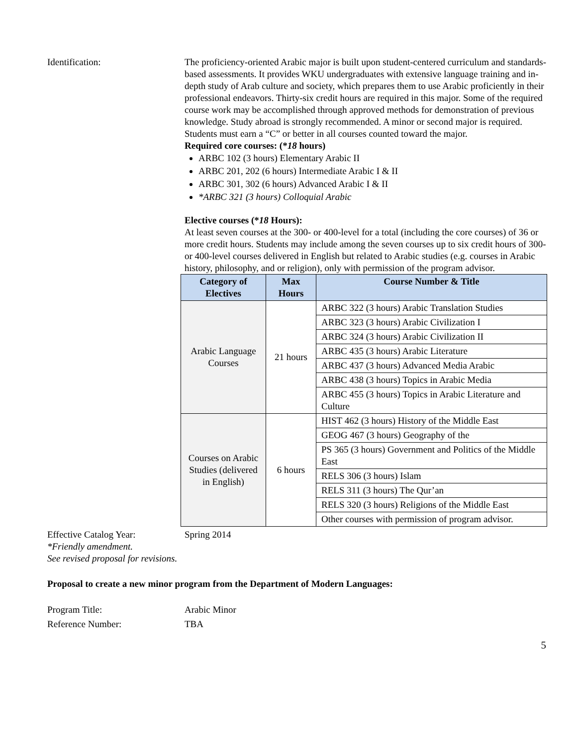Identification: The proficiency-oriented Arabic major is built upon student-centered curriculum and standards-based assessments. It provides WKU undergraduates with extensive language training and in-depth study of Arab culture and society, which prepares them to use Arabic proficiently in their professional endeavors. Thirty-six credit hours are required in this major. Some of the required course work may be accomplished through approved methods for demonstration of previous knowledge. Study abroad is strongly recommended. A minor or second major is required. Students must earn a “C” or better in all courses counted toward the major.
Required core courses: (*18 hours)
ARBC 102 (3 hours) Elementary Arabic II
ARBC 201, 202 (6 hours) Intermediate Arabic I & II
ARBC 301, 302 (6 hours) Advanced Arabic I & II
*ARBC 321 (3 hours) Colloquial Arabic
Elective courses (*18 Hours):
At least seven courses at the 300- or 400-level for a total (including the core courses) of 36 or more credit hours. Students may include among the seven courses up to six credit hours of 300- or 400-level courses delivered in English but related to Arabic studies (e.g. courses in Arabic history, philosophy, and or religion), only with permission of the program advisor.
| Category of Electives | Max Hours | Course Number & Title |
| --- | --- | --- |
| Arabic Language Courses | 21 hours | ARBC 322 (3 hours) Arabic Translation Studies |
| | | ARBC 323 (3 hours) Arabic Civilization I |
| | | ARBC 324 (3 hours) Arabic Civilization II |
| | | ARBC 435 (3 hours) Arabic Literature |
| | | ARBC 437 (3 hours) Advanced Media Arabic |
| | | ARBC 438 (3 hours) Topics in Arabic Media |
| | | ARBC 455 (3 hours) Topics in Arabic Literature and Culture |
| Courses on Arabic Studies (delivered in English) | 6 hours | HIST 462 (3 hours) History of the Middle East |
| | | GEOG 467 (3 hours) Geography of the |
| | | PS 365 (3 hours) Government and Politics of the Middle East |
| | | RELS 306 (3 hours) Islam |
| | | RELS 311 (3 hours) The Qur’an |
| | | RELS 320 (3 hours) Religions of the Middle East |
| | | Other courses with permission of program advisor. |
Effective Catalog Year: Spring 2014
*Friendly amendment.
See revised proposal for revisions.
Proposal to create a new minor program from the Department of Modern Languages:
Program Title: Arabic Minor
Reference Number: TBA
5